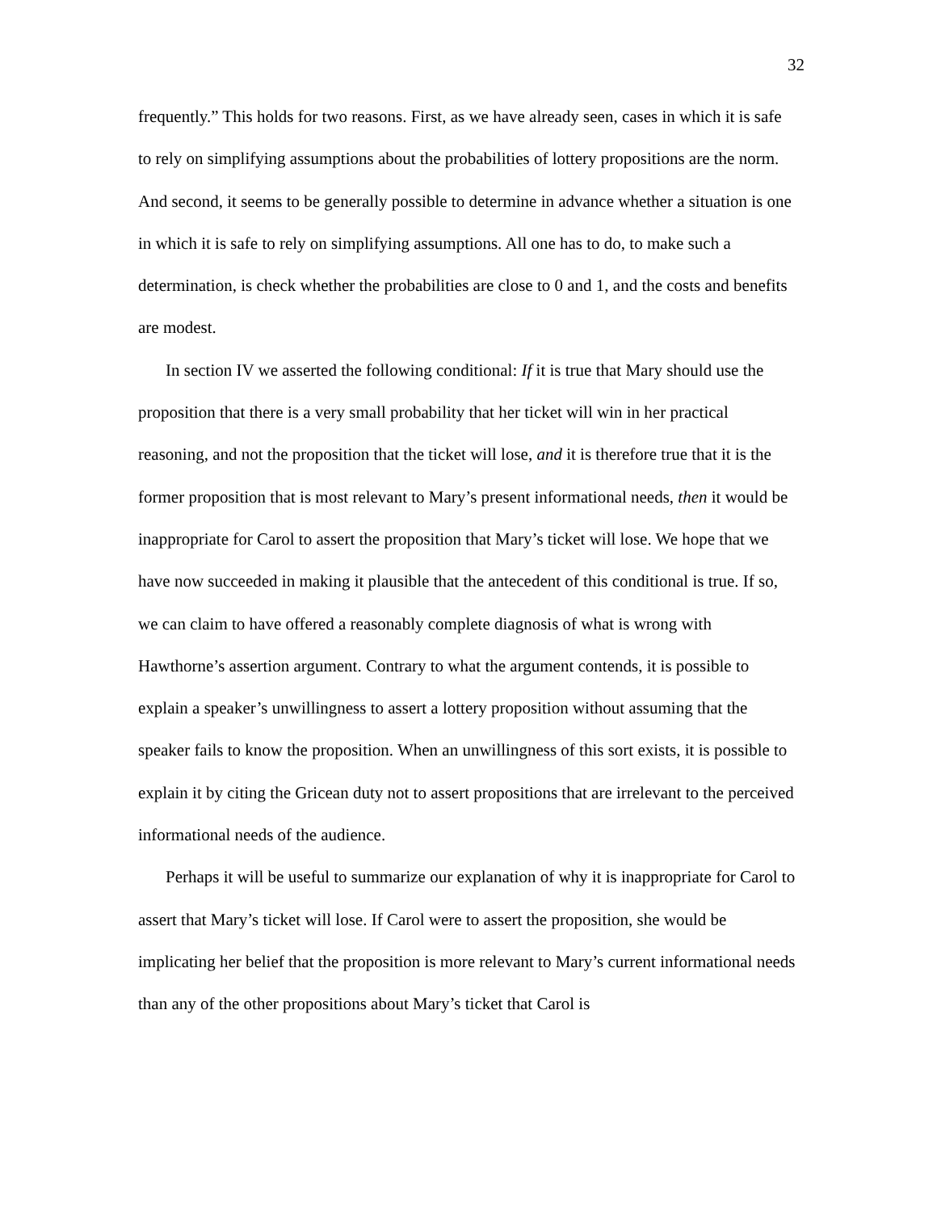32
frequently.” This holds for two reasons. First, as we have already seen, cases in which it is safe to rely on simplifying assumptions about the probabilities of lottery propositions are the norm. And second, it seems to be generally possible to determine in advance whether a situation is one in which it is safe to rely on simplifying assumptions. All one has to do, to make such a determination, is check whether the probabilities are close to 0 and 1, and the costs and benefits are modest.
In section IV we asserted the following conditional: If it is true that Mary should use the proposition that there is a very small probability that her ticket will win in her practical reasoning, and not the proposition that the ticket will lose, and it is therefore true that it is the former proposition that is most relevant to Mary’s present informational needs, then it would be inappropriate for Carol to assert the proposition that Mary’s ticket will lose. We hope that we have now succeeded in making it plausible that the antecedent of this conditional is true. If so, we can claim to have offered a reasonably complete diagnosis of what is wrong with Hawthorne’s assertion argument. Contrary to what the argument contends, it is possible to explain a speaker’s unwillingness to assert a lottery proposition without assuming that the speaker fails to know the proposition. When an unwillingness of this sort exists, it is possible to explain it by citing the Gricean duty not to assert propositions that are irrelevant to the perceived informational needs of the audience.
Perhaps it will be useful to summarize our explanation of why it is inappropriate for Carol to assert that Mary’s ticket will lose. If Carol were to assert the proposition, she would be implicating her belief that the proposition is more relevant to Mary’s current informational needs than any of the other propositions about Mary’s ticket that Carol is